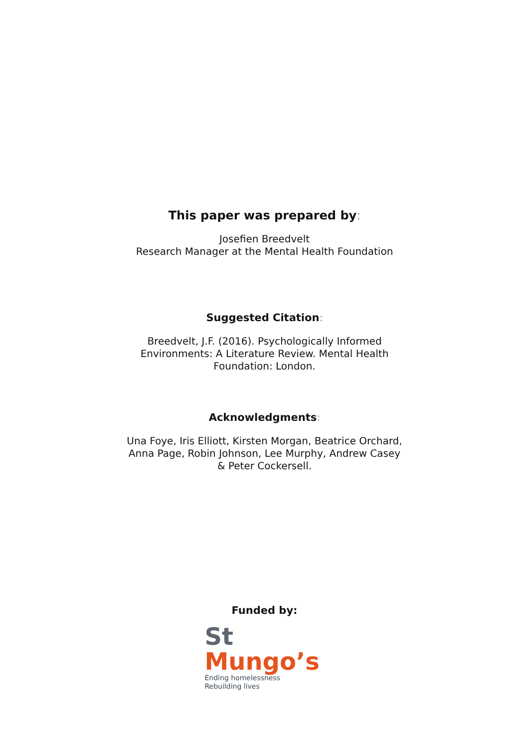This paper was prepared by:
Josefien Breedvelt
Research Manager at the Mental Health Foundation
Suggested Citation:
Breedvelt, J.F. (2016). Psychologically Informed
Environments: A Literature Review. Mental Health
Foundation: London.
Acknowledgments:
Una Foye, Iris Elliott, Kirsten Morgan, Beatrice Orchard,
Anna Page, Robin Johnson, Lee Murphy, Andrew Casey
& Peter Cockersell.
Funded by:
St Mungo’s
Ending homelessness
Rebuilding lives